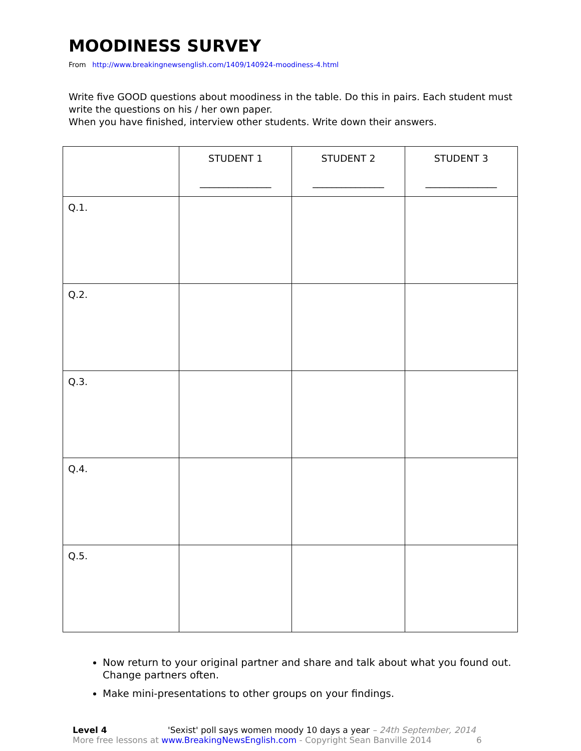MOODINESS SURVEY
From http://www.breakingnewsenglish.com/1409/140924-moodiness-4.html
Write five GOOD questions about moodiness in the table. Do this in pairs. Each student must write the questions on his / her own paper.
When you have finished, interview other students. Write down their answers.
| | STUDENT 1 _______________ | STUDENT 2 _______________ | STUDENT 3 _______________ |
| Q.1. | | | |
| Q.2. | | | |
| Q.3. | | | |
| Q.4. | | | |
| Q.5. | | | |
Now return to your original partner and share and talk about what you found out. Change partners often.
Make mini-presentations to other groups on your findings.
Level 4 'Sexist' poll says women moody 10 days a year – 24th September, 2014
More free lessons at www.BreakingNewsEnglish.com - Copyright Sean Banville 2014 6